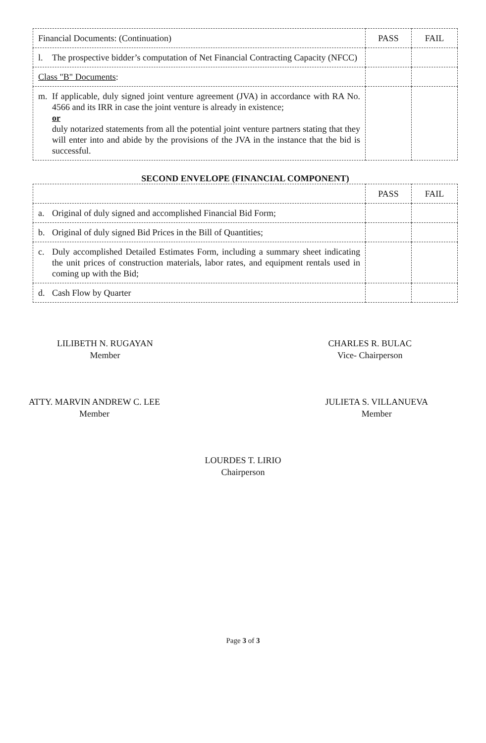| Financial Documents: (Continuation) | PASS | FAIL |
| l. The prospective bidder’s computation of Net Financial Contracting Capacity (NFCC) | | |
| Class "B" Documents : | | |
| m. If applicable, duly signed joint venture agreement (JVA) in accordance with RA No. 4566 and its IRR in case the joint venture is already in existence; or duly notarized statements from all the potential joint venture partners stating that they will enter into and abide by the provisions of the JVA in the instance that the bid is successful. | | |
SECOND ENVELOPE (FINANCIAL COMPONENT)
| | PASS | FAIL |
| a. Original of duly signed and accomplished Financial Bid Form; | | |
| b. Original of duly signed Bid Prices in the Bill of Quantities; | | |
| c. Duly accomplished Detailed Estimates Form, including a summary sheet indicating the unit prices of construction materials, labor rates, and equipment rentals used in coming up with the Bid; | | |
| d. Cash Flow by Quarter | | |
LILIBETH N. RUGAYAN
Member
CHARLES R. BULAC
Vice- Chairperson
ATTY. MARVIN ANDREW C. LEE
Member
JULIETA S. VILLANUEVA
Member
LOURDES T. LIRIO
Chairperson
Page 3 of 3